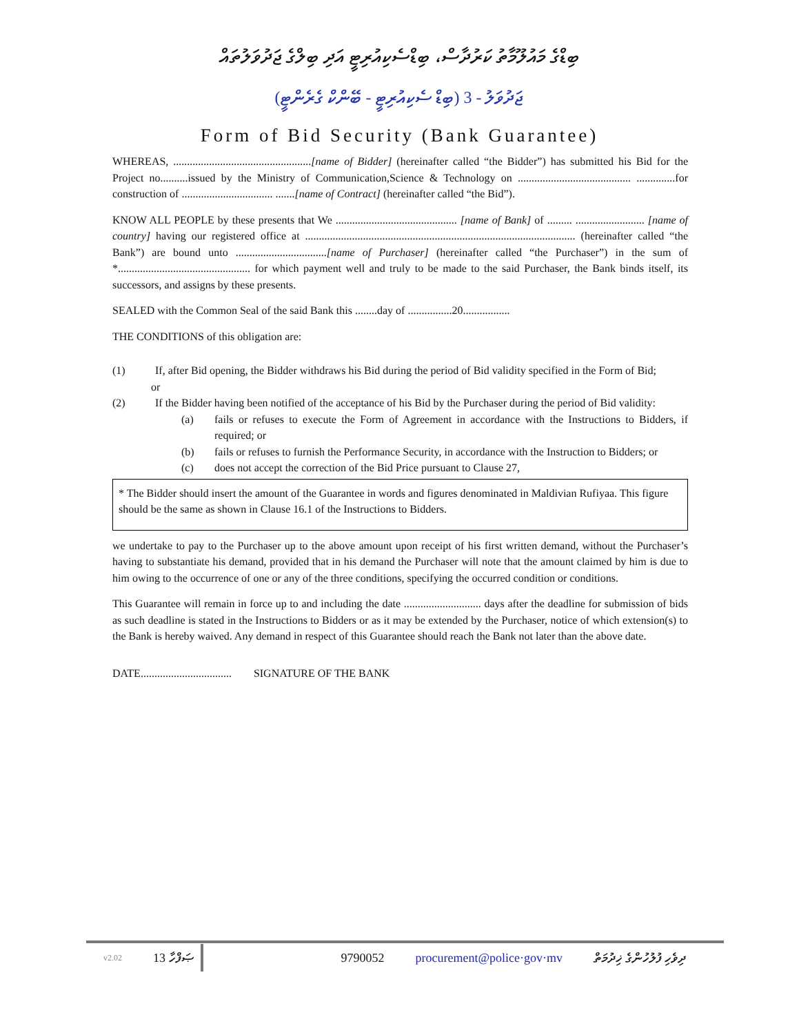ބިޑްގެ މައުލޫމާތު ކަރުދާސް، ބިޑްސެކިއުރިޓީ އަދި ބިލްގެ ޖަދުވަލުތައް
ޖަދުވަލު - 3 (ބިޑް ސެކިއުރިޓީ - ބޭންކް ގެރެންޓީ)
Form of Bid Security (Bank Guarantee)
WHEREAS, ..................................................[name of Bidder] (hereinafter called “the Bidder”) has submitted his Bid for the Project no..........issued by the Ministry of Communication,Science & Technology on ......................................... ..............for construction of ................................. .......[name of Contract] (hereinafter called “the Bid”).
KNOW ALL PEOPLE by these presents that We ............................................ [name of Bank] of ......... ......................... [name of country] having our registered office at .................................................................................................. (hereinafter called “the Bank”) are bound unto .................................[name of Purchaser] (hereinafter called “the Purchaser”) in the sum of *................................................ for which payment well and truly to be made to the said Purchaser, the Bank binds itself, its successors, and assigns by these presents.
SEALED with the Common Seal of the said Bank this ........day of ................20.................
THE CONDITIONS of this obligation are:
(1) If, after Bid opening, the Bidder withdraws his Bid during the period of Bid validity specified in the Form of Bid;
or
(2) If the Bidder having been notified of the acceptance of his Bid by the Purchaser during the period of Bid validity:
(a) fails or refuses to execute the Form of Agreement in accordance with the Instructions to Bidders, if required; or
(b) fails or refuses to furnish the Performance Security, in accordance with the Instruction to Bidders; or
(c) does not accept the correction of the Bid Price pursuant to Clause 27,
* The Bidder should insert the amount of the Guarantee in words and figures denominated in Maldivian Rufiyaa. This figure should be the same as shown in Clause 16.1 of the Instructions to Bidders.
we undertake to pay to the Purchaser up to the above amount upon receipt of his first written demand, without the Purchaser’s having to substantiate his demand, provided that in his demand the Purchaser will note that the amount claimed by him is due to him owing to the occurrence of one or any of the three conditions, specifying the occurred condition or conditions.
This Guarantee will remain in force up to and including the date ............................ days after the deadline for submission of bids as such deadline is stated in the Instructions to Bidders or as it may be extended by the Purchaser, notice of which extension(s) to the Bank is hereby waived. Any demand in respect of this Guarantee should reach the Bank not later than the above date.
DATE................................. SIGNATURE OF THE BANK
v2.02 13 ޞަފްހާ 9790052 procurement@police·gov·mv ދިވެހި ފުލުހުންގެ ޚިދުމަތް